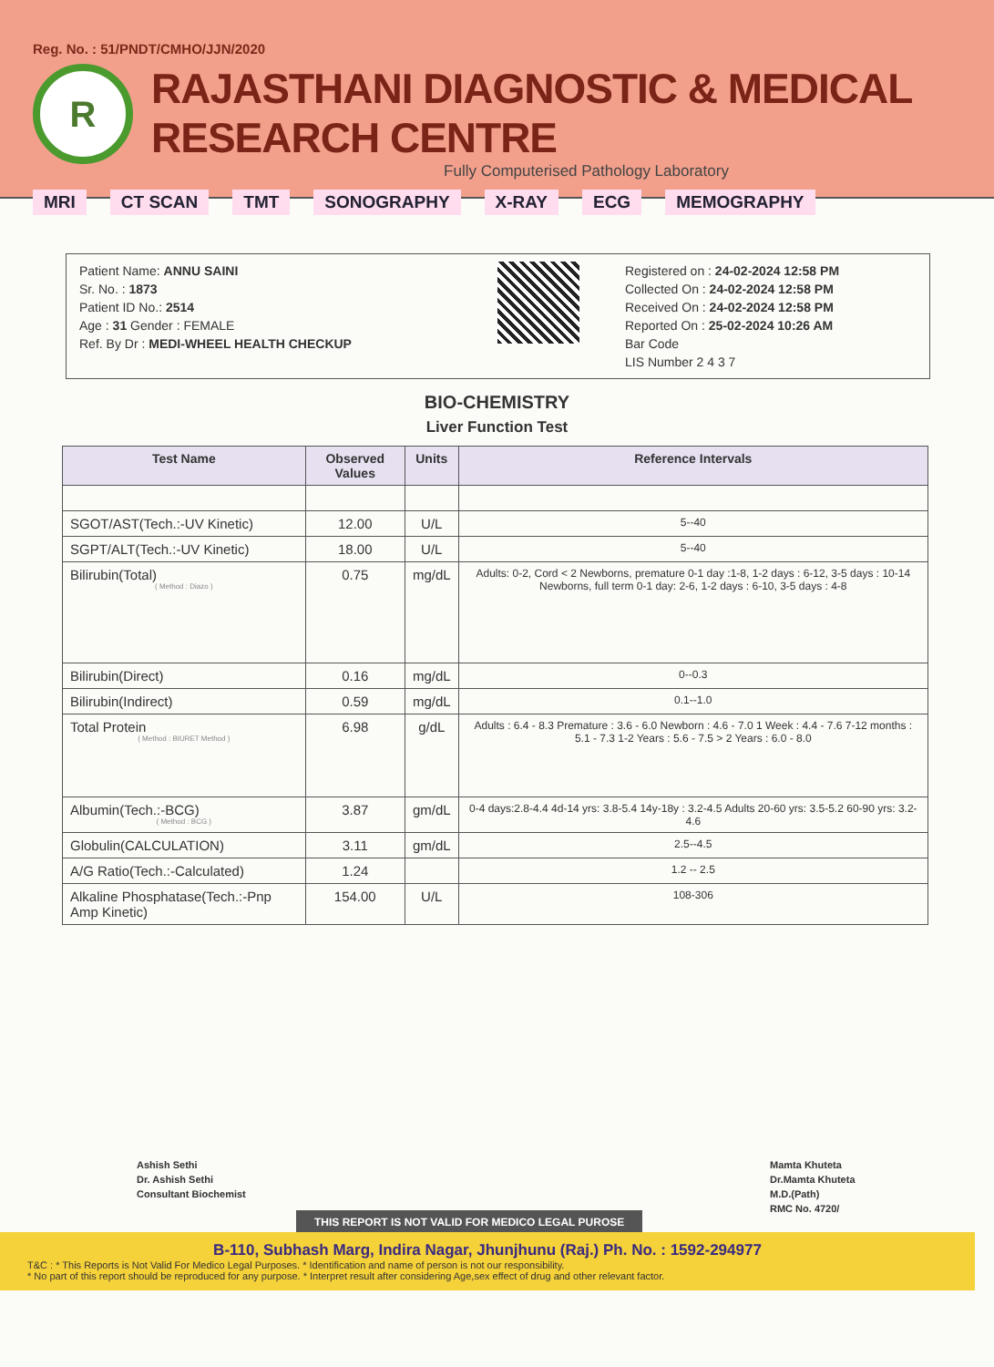Reg. No. : 51/PNDT/CMHO/JJN/2020
R
RAJASTHANI DIAGNOSTIC & MEDICAL RESEARCH CENTRE
Fully Computerised Pathology Laboratory
MRI CT SCAN TMT SONOGRAPHY X-RAY ECG MEMOGRAPHY
Patient Name: ANNU SAINI
Sr. No. : 1873
Patient ID No.: 2514
Age : 31 Gender : FEMALE
Ref. By Dr : MEDI-WHEEL HEALTH CHECKUP
Registered on : 24-02-2024 12:58 PM
Collected On : 24-02-2024 12:58 PM
Received On : 24-02-2024 12:58 PM
Reported On : 25-02-2024 10:26 AM
Bar Code
LIS Number 2 4 3 7
BIO-CHEMISTRY
Liver Function Test
| Test Name | Observed Values | Units | Reference Intervals |
| --- | --- | --- | --- |
| SGOT/AST(Tech.:-UV Kinetic) | 12.00 | U/L | 5--40 |
| SGPT/ALT(Tech.:-UV Kinetic) | 18.00 | U/L | 5--40 |
| Bilirubin(Total) ( Method : Diazo ) | 0.75 | mg/dL | Adults: 0-2, Cord < 2 Newborns, premature 0-1 day :1-8, 1-2 days : 6-12, 3-5 days : 10-14 Newborns, full term 0-1 day: 2-6, 1-2 days : 6-10, 3-5 days : 4-8 |
| Bilirubin(Direct) | 0.16 | mg/dL | 0--0.3 |
| Bilirubin(Indirect) | 0.59 | mg/dL | 0.1--1.0 |
| Total Protein ( Method : BIURET Method ) | 6.98 | g/dL | Adults : 6.4 - 8.3 Premature : 3.6 - 6.0 Newborn : 4.6 - 7.0 1 Week : 4.4 - 7.6 7-12 months : 5.1 - 7.3 1-2 Years : 5.6 - 7.5 > 2 Years : 6.0 - 8.0 |
| Albumin(Tech.:-BCG) ( Method : BCG ) | 3.87 | gm/dL | 0-4 days:2.8-4.4 4d-14 yrs: 3.8-5.4 14y-18y : 3.2-4.5 Adults 20-60 yrs: 3.5-5.2 60-90 yrs: 3.2-4.6 |
| Globulin(CALCULATION) | 3.11 | gm/dL | 2.5--4.5 |
| A/G Ratio(Tech.:-Calculated) | 1.24 | | 1.2 -- 2.5 |
| Alkaline Phosphatase(Tech.:-Pnp Amp Kinetic) | 154.00 | U/L | 108-306 |
Ashish Sethi
Dr. Ashish Sethi
Consultant Biochemist
Mamta Khuteta
Dr.Mamta Khuteta
M.D.(Path)
RMC No. 4720/
THIS REPORT IS NOT VALID FOR MEDICO LEGAL PUROSE
B-110, Subhash Marg, Indira Nagar, Jhunjhunu (Raj.) Ph. No. : 1592-294977
T&C : * This Reports is Not Valid For Medico Legal Purposes. * Identification and name of person is not our responsibility.
* No part of this report should be reproduced for any purpose. * Interpret result after considering Age,sex effect of drug and other relevant factor.